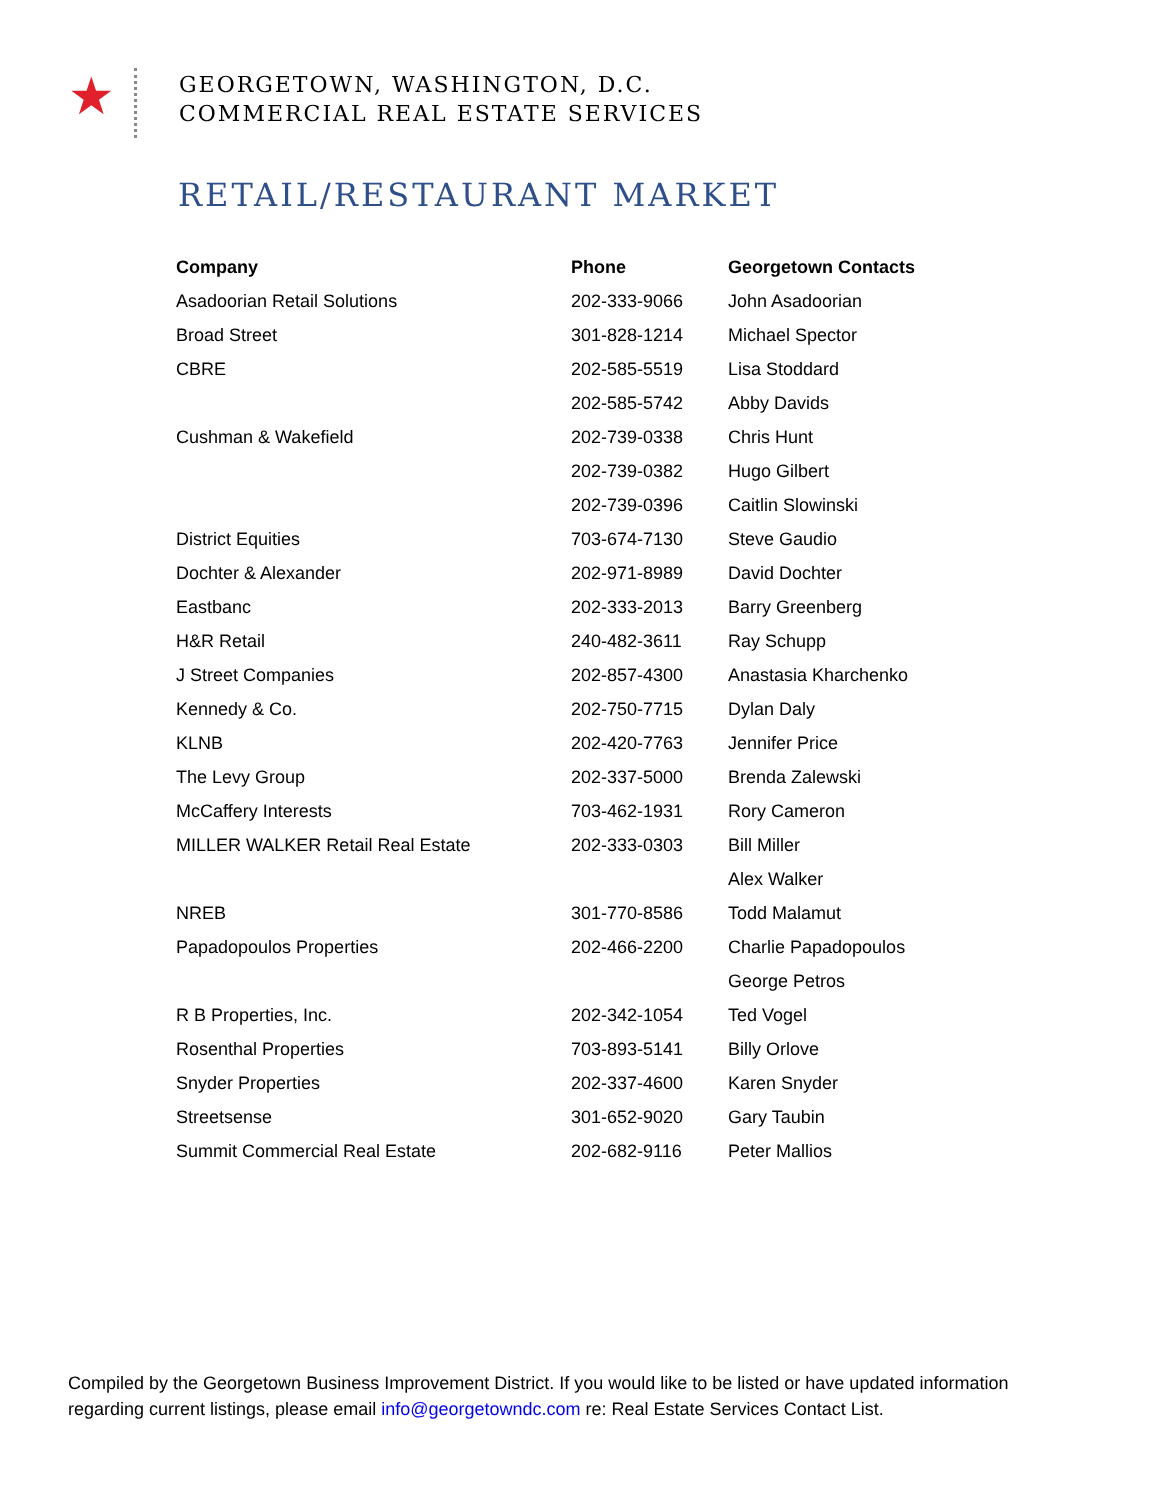★
GEORGETOWN, WASHINGTON, D.C.
COMMERCIAL REAL ESTATE SERVICES
RETAIL/RESTAURANT MARKET
| Company | Phone | Georgetown Contacts |
| --- | --- | --- |
| Asadoorian Retail Solutions | 202-333-9066 | John Asadoorian |
| Broad Street | 301-828-1214 | Michael Spector |
| CBRE | 202-585-5519 | Lisa Stoddard |
| | 202-585-5742 | Abby Davids |
| Cushman & Wakefield | 202-739-0338 | Chris Hunt |
| | 202-739-0382 | Hugo Gilbert |
| | 202-739-0396 | Caitlin Slowinski |
| District Equities | 703-674-7130 | Steve Gaudio |
| Dochter & Alexander | 202-971-8989 | David Dochter |
| Eastbanc | 202-333-2013 | Barry Greenberg |
| H&R Retail | 240-482-3611 | Ray Schupp |
| J Street Companies | 202-857-4300 | Anastasia Kharchenko |
| Kennedy & Co. | 202-750-7715 | Dylan Daly |
| KLNB | 202-420-7763 | Jennifer Price |
| The Levy Group | 202-337-5000 | Brenda Zalewski |
| McCaffery Interests | 703-462-1931 | Rory Cameron |
| MILLER WALKER Retail Real Estate | 202-333-0303 | Bill Miller |
| | | Alex Walker |
| NREB | 301-770-8586 | Todd Malamut |
| Papadopoulos Properties | 202-466-2200 | Charlie Papadopoulos |
| | | George Petros |
| R B Properties, Inc. | 202-342-1054 | Ted Vogel |
| Rosenthal Properties | 703-893-5141 | Billy Orlove |
| Snyder Properties | 202-337-4600 | Karen Snyder |
| Streetsense | 301-652-9020 | Gary Taubin |
| Summit Commercial Real Estate | 202-682-9116 | Peter Mallios |
Compiled by the Georgetown Business Improvement District. If you would like to be listed or have updated information regarding current listings, please email info@georgetowndc.com re: Real Estate Services Contact List.